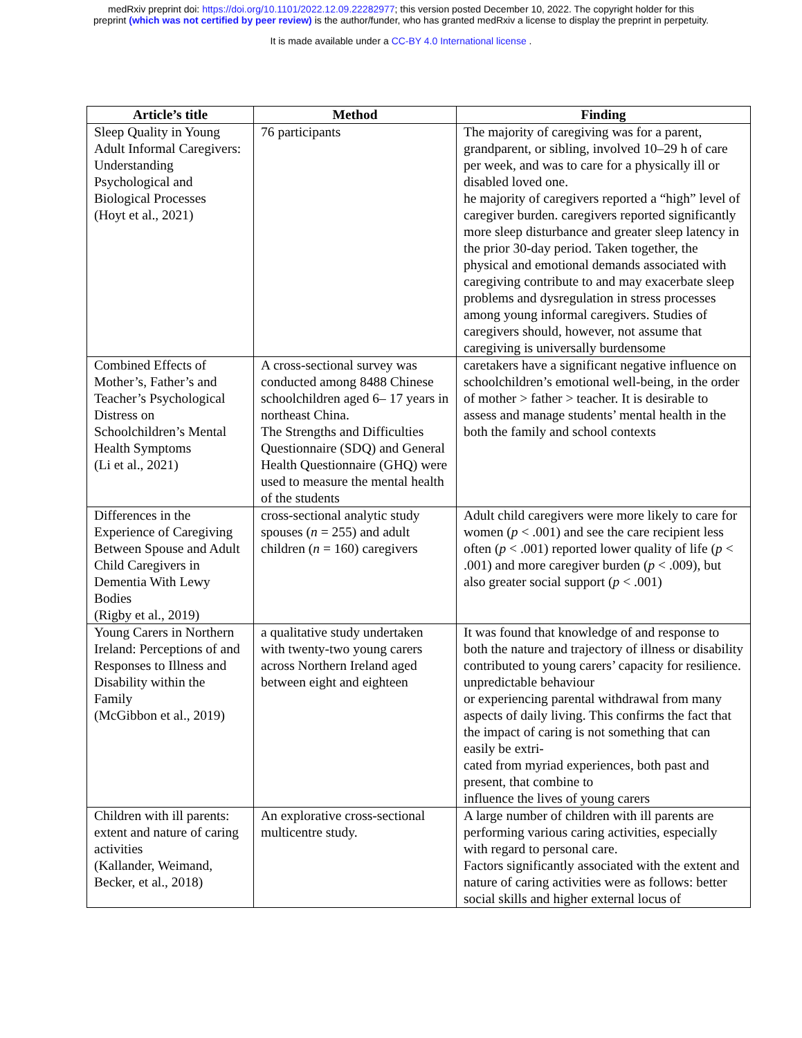medRxiv preprint doi: https://doi.org/10.1101/2022.12.09.22282977; this version posted December 10, 2022. The copyright holder for this
preprint (which was not certified by peer review) is the author/funder, who has granted medRxiv a license to display the preprint in perpetuity.
It is made available under a CC-BY 4.0 International license .
| Article’s title | Method | Finding |
| --- | --- | --- |
| Sleep Quality in Young Adult Informal Caregivers: Understanding Psychological and Biological Processes (Hoyt et al., 2021) | 76 participants | The majority of caregiving was for a parent, grandparent, or sibling, involved 10–29 h of care per week, and was to care for a physically ill or disabled loved one. he majority of caregivers reported a “high” level of caregiver burden. caregivers reported significantly more sleep disturbance and greater sleep latency in the prior 30-day period. Taken together, the physical and emotional demands associated with caregiving contribute to and may exacerbate sleep problems and dysregulation in stress processes among young informal caregivers. Studies of caregivers should, however, not assume that caregiving is universally burdensome |
| Combined Effects of Mother’s, Father’s and Teacher’s Psychological Distress on Schoolchildren’s Mental Health Symptoms (Li et al., 2021) | A cross-sectional survey was conducted among 8488 Chinese schoolchildren aged 6– 17 years in northeast China. The Strengths and Difficulties Questionnaire (SDQ) and General Health Questionnaire (GHQ) were used to measure the mental health of the students | caretakers have a significant negative influence on schoolchildren’s emotional well-being, in the order of mother > father > teacher. It is desirable to assess and manage students’ mental health in the both the family and school contexts |
| Differences in the Experience of Caregiving Between Spouse and Adult Child Caregivers in Dementia With Lewy Bodies (Rigby et al., 2019) | cross-sectional analytic study spouses ( n = 255) and adult children ( n = 160) caregivers | Adult child caregivers were more likely to care for women ( p < .001) and see the care recipient less often ( p < .001) reported lower quality of life ( p < .001) and more caregiver burden ( p < .009), but also greater social support ( p < .001) |
| Young Carers in Northern Ireland: Perceptions of and Responses to Illness and Disability within the Family (McGibbon et al., 2019) | a qualitative study undertaken with twenty-two young carers across Northern Ireland aged between eight and eighteen | It was found that knowledge of and response to both the nature and trajectory of illness or disability contributed to young carers’ capacity for resilience. unpredictable behaviour or experiencing parental withdrawal from many aspects of daily living. This confirms the fact that the impact of caring is not something that can easily be extri- cated from myriad experiences, both past and present, that combine to influence the lives of young carers |
| Children with ill parents: extent and nature of caring activities (Kallander, Weimand, Becker, et al., 2018) | An explorative cross-sectional multicentre study. | A large number of children with ill parents are performing various caring activities, especially with regard to personal care. Factors significantly associated with the extent and nature of caring activities were as follows: better social skills and higher external locus of |